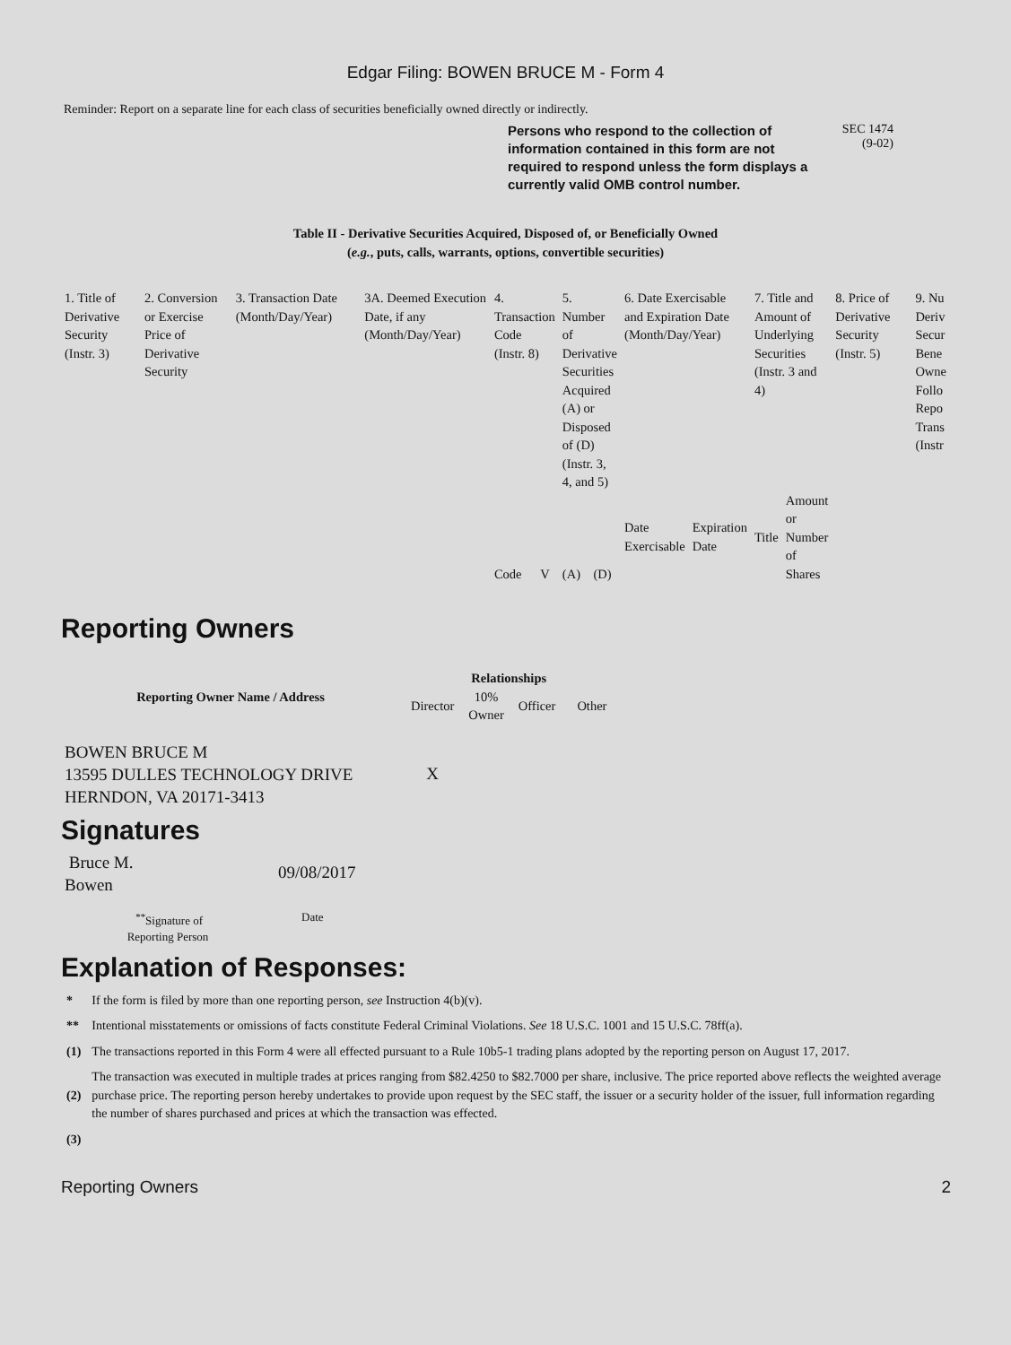Edgar Filing: BOWEN BRUCE M - Form 4
Reminder: Report on a separate line for each class of securities beneficially owned directly or indirectly.
Persons who respond to the collection of information contained in this form are not required to respond unless the form displays a currently valid OMB control number. SEC 1474
(9-02)
Table II - Derivative Securities Acquired, Disposed of, or Beneficially Owned
(e.g., puts, calls, warrants, options, convertible securities)
| 1. Title of Derivative Security (Instr. 3) | 2. Conversion or Exercise Price of Derivative Security | 3. Transaction Date (Month/Day/Year) | 3A. Deemed Execution Date, if any (Month/Day/Year) | 4. Transaction Code (Instr. 8) | | 5. Number of Derivative Securities Acquired (A) or Disposed of (D) (Instr. 3, 4, and 5) | | 6. Date Exercisable and Expiration Date (Month/Day/Year) | | 7. Title and Amount of Underlying Securities (Instr. 3 and 4) | | 8. Price of Derivative Security (Instr. 5) | 9. Nu Deriv Secur Bene Owne Follo Repo Trans (Instr |
| | | | | Code | V | (A) | (D) | Date Exercisable | Expiration Date | Title | Amount or Number of Shares | | |
Reporting Owners
| Reporting Owner Name / Address | Relationships | | | |
| --- | --- | --- | --- | --- |
| | Director | 10% Owner | Officer | Other |
| BOWEN BRUCE M 13595 DULLES TECHNOLOGY DRIVE HERNDON, VA 20171-3413 | X | | | |
Signatures
| Bruce M. Bowen | 09/08/2017 |
| <sup>**</sup> Signature of Reporting Person | Date |
Explanation of Responses:
| * | If the form is filed by more than one reporting person, see Instruction 4(b)(v). |
| ** | Intentional misstatements or omissions of facts constitute Federal Criminal Violations. See 18 U.S.C. 1001 and 15 U.S.C. 78ff(a). |
| (1) | The transactions reported in this Form 4 were all effected pursuant to a Rule 10b5-1 trading plans adopted by the reporting person on August 17, 2017. |
| (2) | The transaction was executed in multiple trades at prices ranging from $82.4250 to $82.7000 per share, inclusive. The price reported above reflects the weighted average purchase price. The reporting person hereby undertakes to provide upon request by the SEC staff, the issuer or a security holder of the issuer, full information regarding the number of shares purchased and prices at which the transaction was effected. |
| (3) | |
Reporting Owners 2